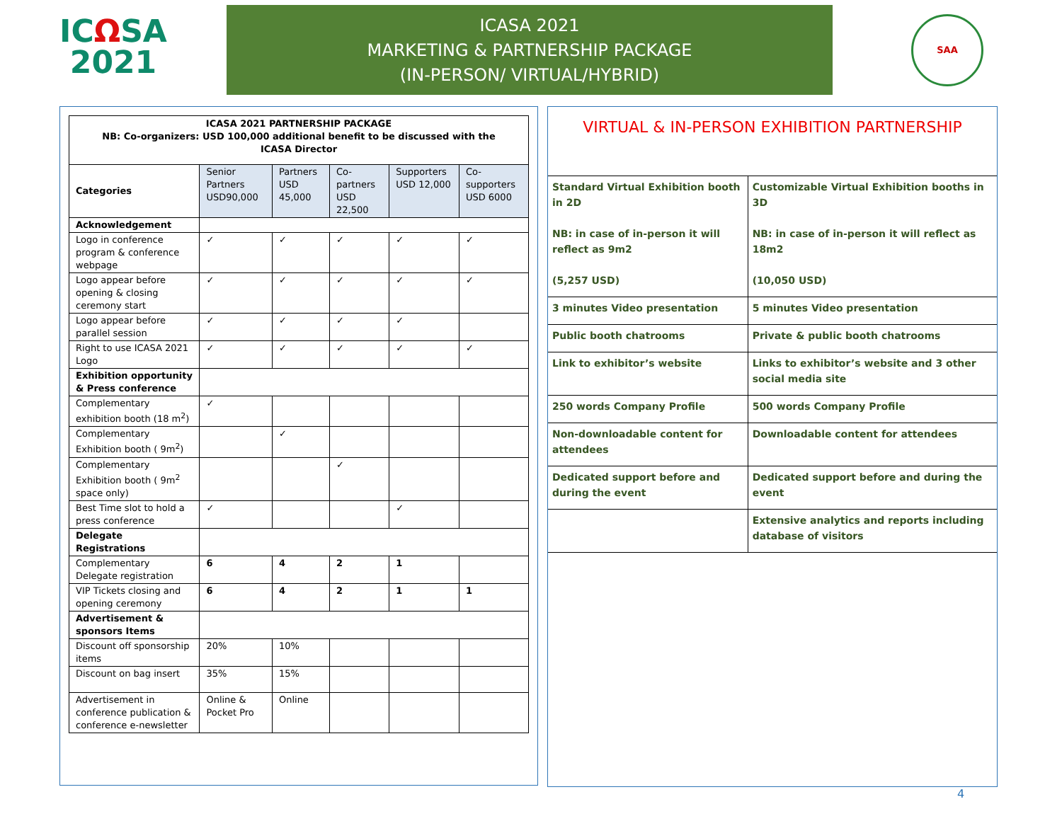ICΩSA
2021
ICASA 2021
MARKETING & PARTNERSHIP PACKAGE
(IN-PERSON/ VIRTUAL/HYBRID)
SAA
| ICASA 2021 PARTNERSHIP PACKAGE NB: Co-organizers: USD 100,000 additional benefit to be discussed with the ICASA Director | | | | | |
| Categories | Senior Partners USD90,000 | Partners USD 45,000 | Co-partners USD 22,500 | Supporters USD 12,000 | Co-supporters USD 6000 |
| Acknowledgement | | | | | |
| Logo in conference program & conference webpage | ✓ | ✓ | ✓ | ✓ | ✓ |
| Logo appear before opening & closing ceremony start | ✓ | ✓ | ✓ | ✓ | ✓ |
| Logo appear before parallel session | ✓ | ✓ | ✓ | ✓ | |
| Right to use ICASA 2021 Logo | ✓ | ✓ | ✓ | ✓ | ✓ |
| Exhibition opportunity & Press conference | | | | | |
| Complementary exhibition booth (18 m<sup>2</sup>) | ✓ | | | | |
| Complementary Exhibition booth ( 9m<sup>2</sup>) | | ✓ | | | |
| Complementary Exhibition booth ( 9m<sup>2</sup> space only) | | | ✓ | | |
| Best Time slot to hold a press conference | ✓ | | | ✓ | |
| Delegate Registrations | | | | | |
| Complementary Delegate registration | 6 | 4 | 2 | 1 | |
| VIP Tickets closing and opening ceremony | 6 | 4 | 2 | 1 | 1 |
| Advertisement & sponsors Items | | | | | |
| Discount off sponsorship items | 20% | 10% | | | |
| Discount on bag insert | 35% | 15% | | | |
| Advertisement in conference publication & conference e-newsletter | Online & Pocket Pro | Online | | | |
VIRTUAL & IN-PERSON EXHIBITION PARTNERSHIP
| Standard Virtual Exhibition booth in 2D NB: in case of in-person it will reflect as 9m2 (5,257 USD) | Customizable Virtual Exhibition booths in 3D NB: in case of in-person it will reflect as 18m2 (10,050 USD) |
| 3 minutes Video presentation | 5 minutes Video presentation |
| Public booth chatrooms | Private & public booth chatrooms |
| Link to exhibitor’s website | Links to exhibitor’s website and 3 other social media site |
| 250 words Company Profile | 500 words Company Profile |
| Non-downloadable content for attendees | Downloadable content for attendees |
| Dedicated support before and during the event | Dedicated support before and during the event |
| | Extensive analytics and reports including database of visitors |
4